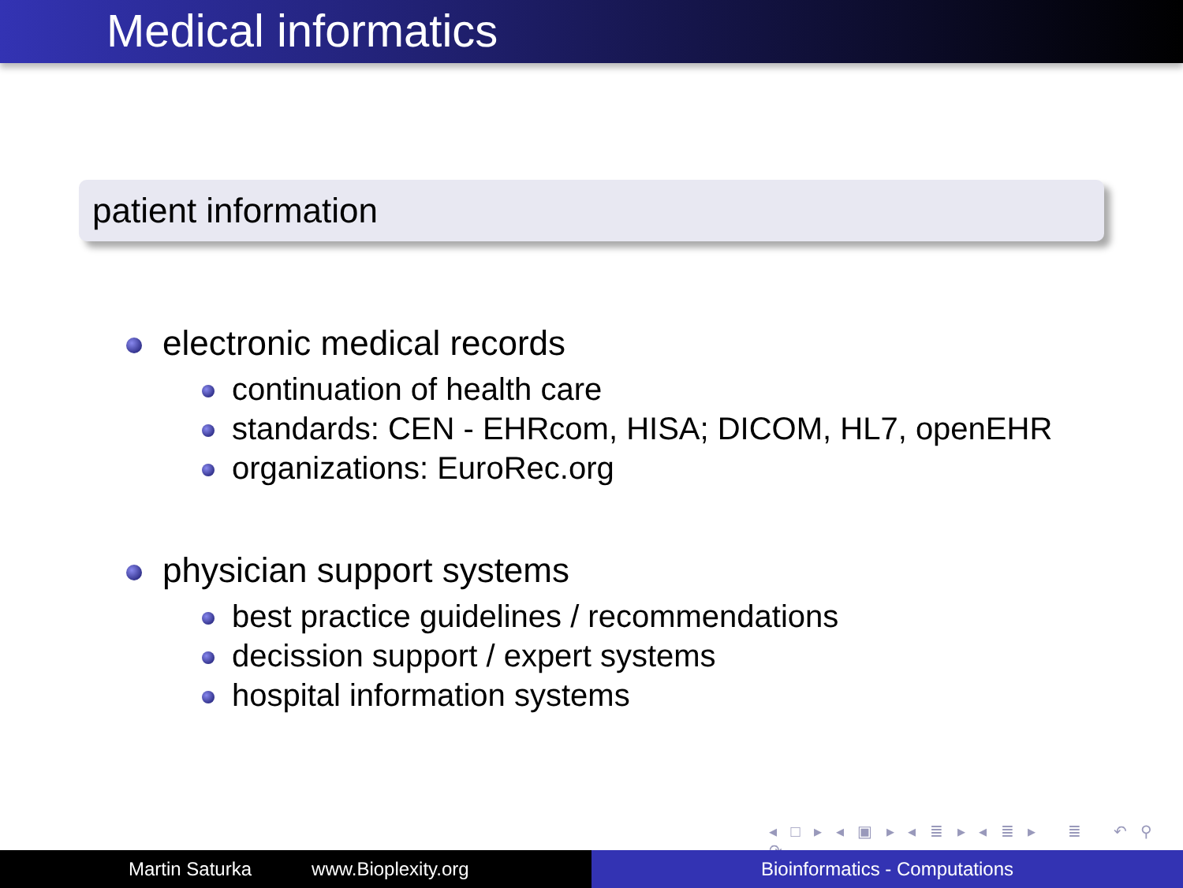Medical informatics
patient information
electronic medical records
continuation of health care
standards: CEN - EHRcom, HISA; DICOM, HL7, openEHR
organizations: EuroRec.org
physician support systems
best practice guidelines / recommendations
decission support / expert systems
hospital information systems
◂ □ ▸ ◂ ▣ ▸ ◂ ≣ ▸ ◂ ≣ ▸ ≣ ↶ ⚲ ↷
Martin Saturka www.Bioplexity.org Bioinformatics - Computations